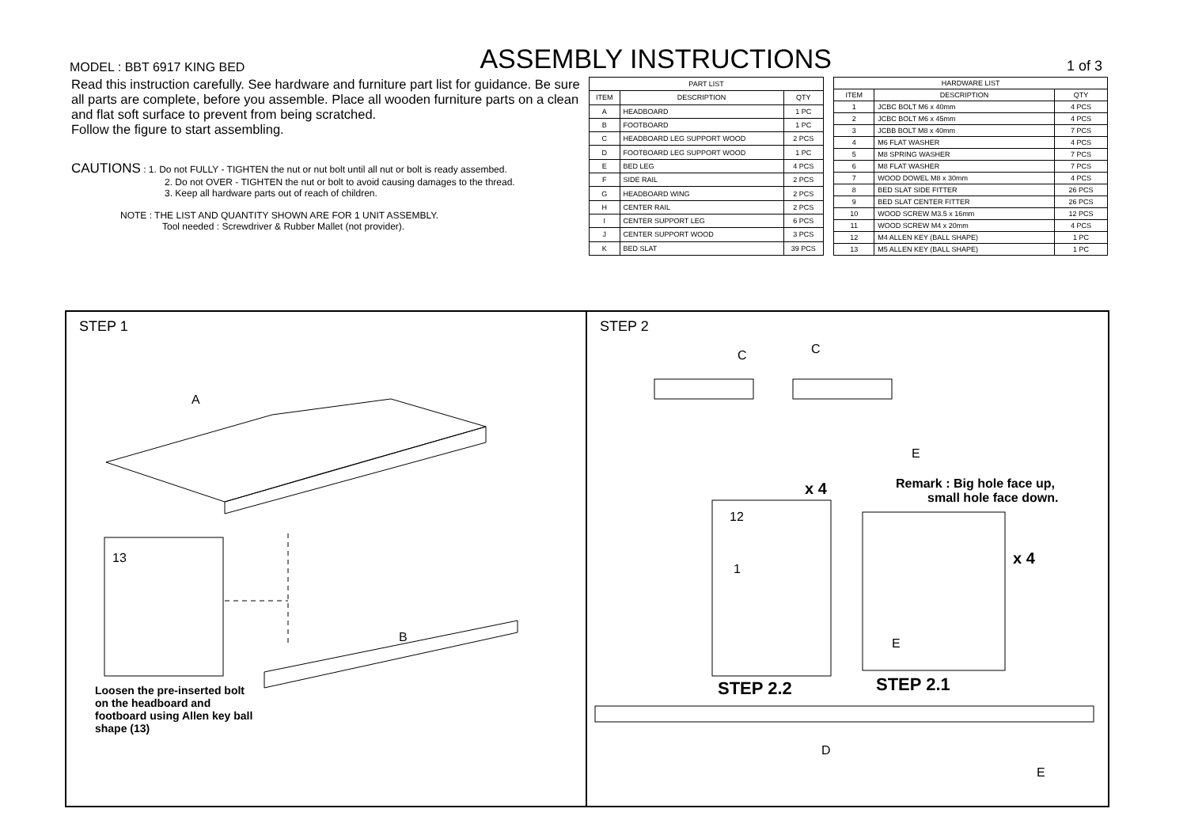MODEL : BBT 6917 KING BED ASSEMBLY INSTRUCTIONS 1 of 3
Read this instruction carefully. See hardware and furniture part list for guidance. Be sure all parts are complete, before you assemble. Place all wooden furniture parts on a clean and flat soft surface to prevent from being scratched.
Follow the figure to start assembling.
CAUTIONS : 1. Do not FULLY - TIGHTEN the nut or nut bolt until all nut or bolt is ready assembed.
2. Do not OVER - TIGHTEN the nut or bolt to avoid causing damages to the thread.
3. Keep all hardware parts out of reach of children.
NOTE : THE LIST AND QUANTITY SHOWN ARE FOR 1 UNIT ASSEMBLY.
Tool needed : Screwdriver & Rubber Mallet (not provider).
| PART LIST | | |
| --- | --- | --- |
| ITEM | DESCRIPTION | QTY |
| A | HEADBOARD | 1 PC |
| B | FOOTBOARD | 1 PC |
| C | HEADBOARD LEG SUPPORT WOOD | 2 PCS |
| D | FOOTBOARD LEG SUPPORT WOOD | 1 PC |
| E | BED LEG | 4 PCS |
| F | SIDE RAIL | 2 PCS |
| G | HEADBOARD WING | 2 PCS |
| H | CENTER RAIL | 2 PCS |
| I | CENTER SUPPORT LEG | 6 PCS |
| J | CENTER SUPPORT WOOD | 3 PCS |
| K | BED SLAT | 39 PCS |
| HARDWARE LIST | | |
| --- | --- | --- |
| ITEM | DESCRIPTION | QTY |
| 1 | JCBC BOLT M6 x 40mm | 4 PCS |
| 2 | JCBC BOLT M6 x 45mm | 4 PCS |
| 3 | JCBB BOLT M8 x 40mm | 7 PCS |
| 4 | M6 FLAT WASHER | 4 PCS |
| 5 | M8 SPRING WASHER | 7 PCS |
| 6 | M8 FLAT WASHER | 7 PCS |
| 7 | WOOD DOWEL M8 x 30mm | 4 PCS |
| 8 | BED SLAT SIDE FITTER | 26 PCS |
| 9 | BED SLAT CENTER FITTER | 26 PCS |
| 10 | WOOD SCREW M3.5 x 16mm | 12 PCS |
| 11 | WOOD SCREW M4 x 20mm | 4 PCS |
| 12 | M4 ALLEN KEY (BALL SHAPE) | 1 PC |
| 13 | M5 ALLEN KEY (BALL SHAPE) | 1 PC |
STEP 1
A
B
13
Loosen the pre-inserted bolt on the headboard and footboard using Allen key ball shape (13)
STEP 2
C C
E
x 4 Remark : Big hole face up,
small hole face down.
12
1
x 4
E
STEP 2.2 STEP 2.1
D
E